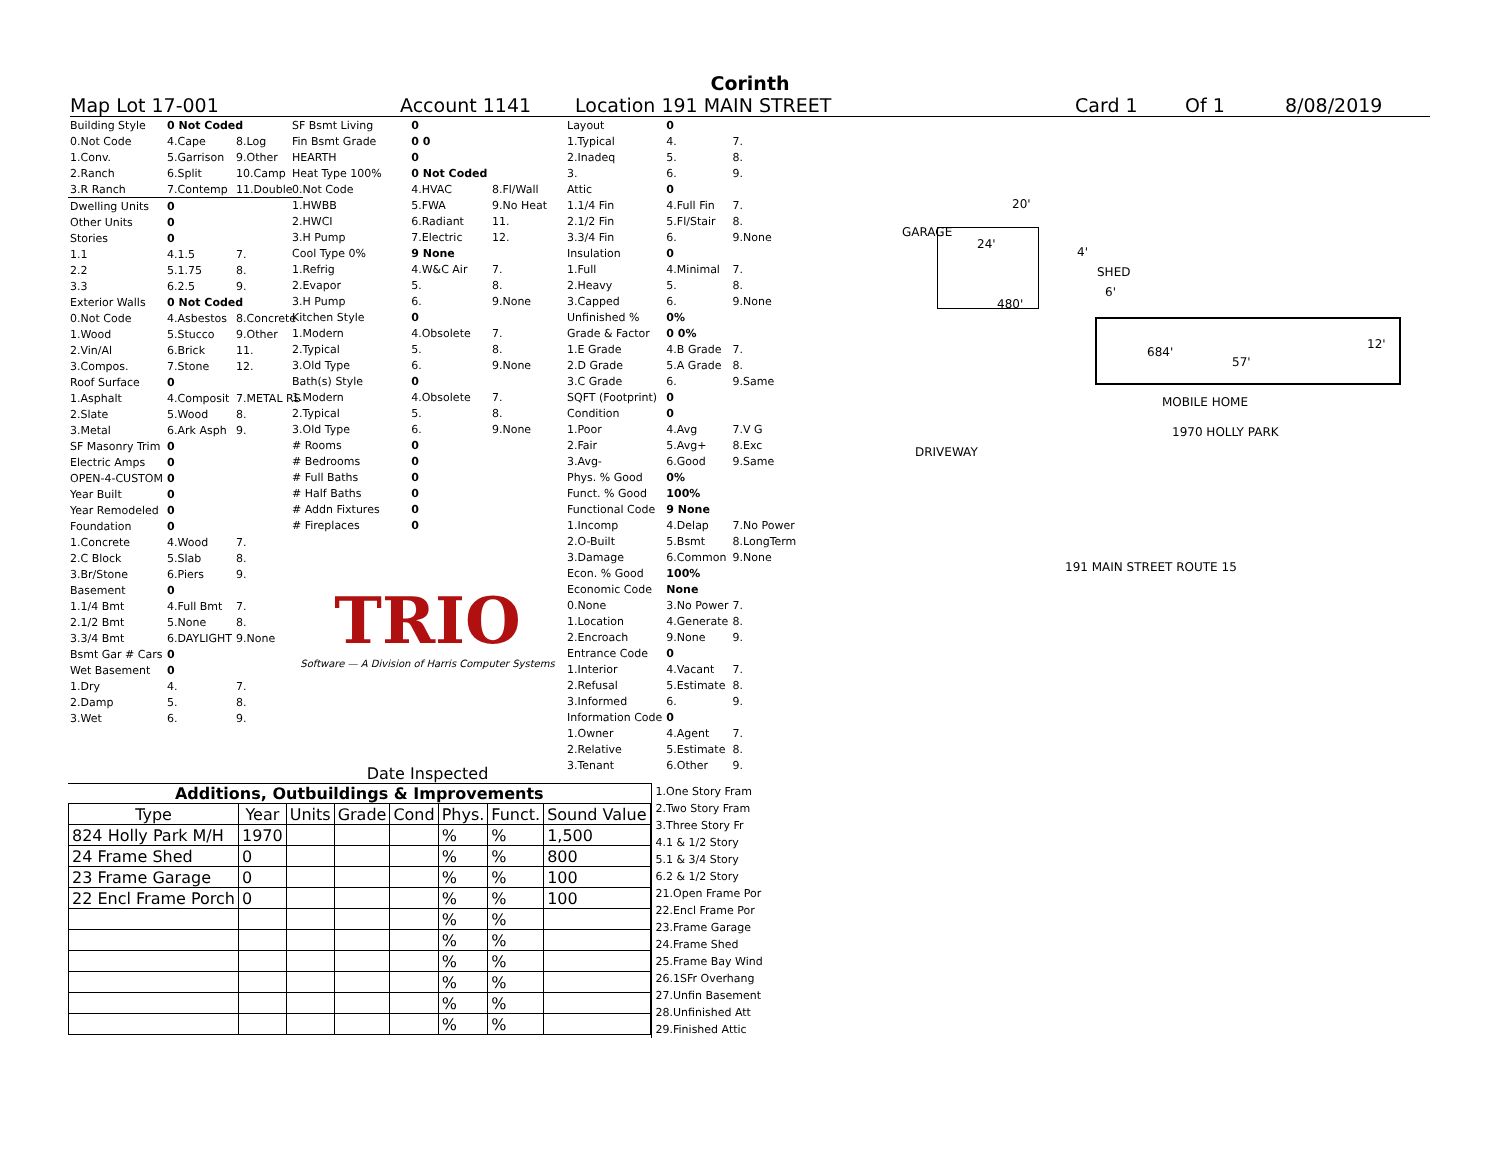Corinth
Map Lot 17-001 Account 1141 Location 191 MAIN STREET Card 1 Of 1 8/08/2019
| Building Style | 0 Not Coded | |
| 0.Not Code | 4.Cape | 8.Log |
| 1.Conv. | 5.Garrison | 9.Other |
| 2.Ranch | 6.Split | 10.Camp |
| 3.R Ranch | 7.Contemp | 11.Double |
| Dwelling Units | 0 | |
| Other Units | 0 | |
| Stories | 0 | |
| 1.1 | 4.1.5 | 7. |
| 2.2 | 5.1.75 | 8. |
| 3.3 | 6.2.5 | 9. |
| Exterior Walls | 0 Not Coded | |
| 0.Not Code | 4.Asbestos | 8.Concrete |
| 1.Wood | 5.Stucco | 9.Other |
| 2.Vin/Al | 6.Brick | 11. |
| 3.Compos. | 7.Stone | 12. |
| Roof Surface | 0 | |
| 1.Asphalt | 4.Composit | 7.METAL RS |
| 2.Slate | 5.Wood | 8. |
| 3.Metal | 6.Ark Asph | 9. |
| SF Masonry Trim | 0 | |
| Electric Amps | 0 | |
| OPEN-4-CUSTOM | 0 | |
| Year Built | 0 | |
| Year Remodeled | 0 | |
| Foundation | 0 | |
| 1.Concrete | 4.Wood | 7. |
| 2.C Block | 5.Slab | 8. |
| 3.Br/Stone | 6.Piers | 9. |
| Basement | 0 | |
| 1.1/4 Bmt | 4.Full Bmt | 7. |
| 2.1/2 Bmt | 5.None | 8. |
| 3.3/4 Bmt | 6.DAYLIGHT | 9.None |
| Bsmt Gar # Cars | 0 | |
| Wet Basement | 0 | |
| 1.Dry | 4. | 7. |
| 2.Damp | 5. | 8. |
| 3.Wet | 6. | 9. |
| SF Bsmt Living | 0 | |
| Fin Bsmt Grade | 0 0 | |
| HEARTH | 0 | |
| Heat Type 100% | 0 Not Coded | |
| 0.Not Code | 4.HVAC | 8.Fl/Wall |
| 1.HWBB | 5.FWA | 9.No Heat |
| 2.HWCI | 6.Radiant | 11. |
| 3.H Pump | 7.Electric | 12. |
| Cool Type 0% | 9 None | |
| 1.Refrig | 4.W&C Air | 7. |
| 2.Evapor | 5. | 8. |
| 3.H Pump | 6. | 9.None |
| Kitchen Style | 0 | |
| 1.Modern | 4.Obsolete | 7. |
| 2.Typical | 5. | 8. |
| 3.Old Type | 6. | 9.None |
| Bath(s) Style | 0 | |
| 1.Modern | 4.Obsolete | 7. |
| 2.Typical | 5. | 8. |
| 3.Old Type | 6. | 9.None |
| # Rooms | 0 | |
| # Bedrooms | 0 | |
| # Full Baths | 0 | |
| # Half Baths | 0 | |
| # Addn Fixtures | 0 | |
| # Fireplaces | 0 | |
TRIO
Software — A Division of Harris Computer Systems
Date Inspected
| Layout | 0 | |
| 1.Typical | 4. | 7. |
| 2.Inadeq | 5. | 8. |
| 3. | 6. | 9. |
| Attic | 0 | |
| 1.1/4 Fin | 4.Full Fin | 7. |
| 2.1/2 Fin | 5.Fl/Stair | 8. |
| 3.3/4 Fin | 6. | 9.None |
| Insulation | 0 | |
| 1.Full | 4.Minimal | 7. |
| 2.Heavy | 5. | 8. |
| 3.Capped | 6. | 9.None |
| Unfinished % | 0% | |
| Grade & Factor | 0 0% | |
| 1.E Grade | 4.B Grade | 7. |
| 2.D Grade | 5.A Grade | 8. |
| 3.C Grade | 6. | 9.Same |
| SQFT (Footprint) | 0 | |
| Condition | 0 | |
| 1.Poor | 4.Avg | 7.V G |
| 2.Fair | 5.Avg+ | 8.Exc |
| 3.Avg- | 6.Good | 9.Same |
| Phys. % Good | 0% | |
| Funct. % Good | 100% | |
| Functional Code | 9 None | |
| 1.Incomp | 4.Delap | 7.No Power |
| 2.O-Built | 5.Bsmt | 8.LongTerm |
| 3.Damage | 6.Common | 9.None |
| Econ. % Good | 100% | |
| Economic Code | None | |
| 0.None | 3.No Power | 7. |
| 1.Location | 4.Generate | 8. |
| 2.Encroach | 9.None | 9. |
| Entrance Code | 0 | |
| 1.Interior | 4.Vacant | 7. |
| 2.Refusal | 5.Estimate | 8. |
| 3.Informed | 6. | 9. |
| Information Code | 0 | |
| 1.Owner | 4.Agent | 7. |
| 2.Relative | 5.Estimate | 8. |
| 3.Tenant | 6.Other | 9. |
GARAGE
20'
24'
480'
4'
SHED
6'
684'
57'
12'
MOBILE HOME
1970 HOLLY PARK
DRIVEWAY
191 MAIN STREET ROUTE 15
Additions, Outbuildings & Improvements
| Type | Year | Units | Grade | Cond | Phys. | Funct. | Sound Value |
| --- | --- | --- | --- | --- | --- | --- | --- |
| 824 Holly Park M/H | 1970 | | | | % | % | 1,500 |
| 24 Frame Shed | 0 | | | | % | % | 800 |
| 23 Frame Garage | 0 | | | | % | % | 100 |
| 22 Encl Frame Porch | 0 | | | | % | % | 100 |
| | | | | | % | % | |
| | | | | | % | % | |
| | | | | | % | % | |
| | | | | | % | % | |
| | | | | | % | % | |
| | | | | | % | % | |
1.One Story Fram
2.Two Story Fram
3.Three Story Fr
4.1 & 1/2 Story
5.1 & 3/4 Story
6.2 & 1/2 Story
21.Open Frame Por
22.Encl Frame Por
23.Frame Garage
24.Frame Shed
25.Frame Bay Wind
26.1SFr Overhang
27.Unfin Basement
28.Unfinished Att
29.Finished Attic